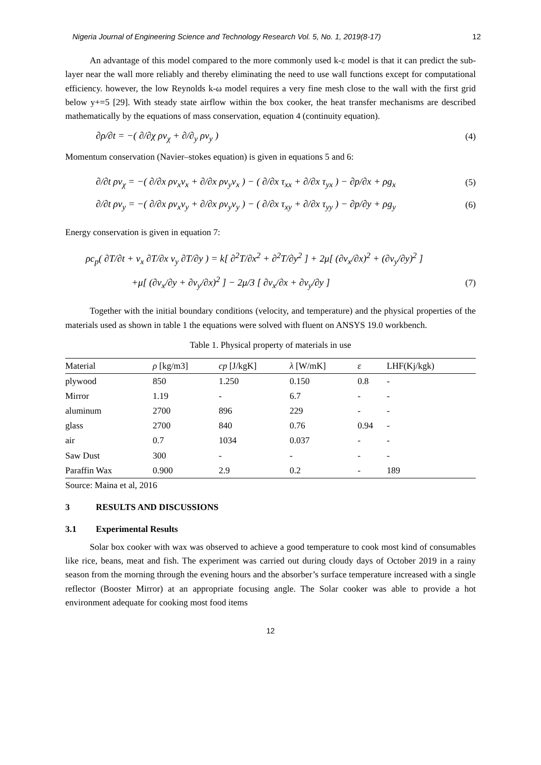Nigeria Journal of Engineering Science and Technology Research Vol. 5, No. 1, 2019(8-17) 12
An advantage of this model compared to the more commonly used k-ε model is that it can predict the sub-layer near the wall more reliably and thereby eliminating the need to use wall functions except for computational efficiency. however, the low Reynolds k-ω model requires a very fine mesh close to the wall with the first grid below y+=5 [29]. With steady state airflow within the box cooker, the heat transfer mechanisms are described mathematically by the equations of mass conservation, equation 4 (continuity equation).
∂ρ/∂t = −( ∂/∂χ ρv<sub>χ</sub> + ∂/∂<sub>y</sub> ρv<sub>y</sub> ) (4)
Momentum conservation (Navier–stokes equation) is given in equations 5 and 6:
∂/∂t ρv<sub>χ</sub> = −( ∂/∂x ρv<sub>x</sub>v<sub>x</sub> + ∂/∂x ρv<sub>y</sub>v<sub>x</sub> ) − ( ∂/∂x τ<sub>xx</sub> + ∂/∂x τ<sub>yx</sub> ) − ∂p/∂x + ρg<sub>x</sub> (5)
∂/∂t ρv<sub>y</sub> = −( ∂/∂x ρv<sub>x</sub>v<sub>y</sub> + ∂/∂x ρv<sub>y</sub>v<sub>y</sub> ) − ( ∂/∂x τ<sub>xy</sub> + ∂/∂x τ<sub>yy</sub> ) − ∂p/∂y + ρg<sub>y</sub> (6)
Energy conservation is given in equation 7:
ρc<sub>p</sub>( ∂T/∂t + v<sub>x</sub> ∂T/∂x v<sub>y</sub> ∂T/∂y ) = k[ ∂<sup>2</sup>T/∂x<sup>2</sup> + ∂<sup>2</sup>T/∂y<sup>2</sup> ] + 2μ[ (∂v<sub>x</sub>/∂x)<sup>2</sup> + (∂v<sub>y</sub>/∂y)<sup>2</sup> ]
+μ[ (∂v<sub>x</sub>/∂y + ∂v<sub>y</sub>/∂x)<sup>2</sup> ] − 2μ/3 [ ∂v<sub>x</sub>/∂x + ∂v<sub>y</sub>/∂y ] (7)
Together with the initial boundary conditions (velocity, and temperature) and the physical properties of the materials used as shown in table 1 the equations were solved with fluent on ANSYS 19.0 workbench.
Table 1. Physical property of materials in use
| Material | ρ [kg/m3] | cp [J/kgK] | λ [W/mK] | ε | LHF(Kj/kgk) |
| --- | --- | --- | --- | --- | --- |
| plywood | 850 | 1.250 | 0.150 | 0.8 | - |
| Mirror | 1.19 | - | 6.7 | - | - |
| aluminum | 2700 | 896 | 229 | - | - |
| glass | 2700 | 840 | 0.76 | 0.94 | - |
| air | 0.7 | 1034 | 0.037 | - | - |
| Saw Dust | 300 | - | - | - | - |
| Paraffin Wax | 0.900 | 2.9 | 0.2 | - | 189 |
Source: Maina et al, 2016
3 RESULTS AND DISCUSSIONS
3.1 Experimental Results
Solar box cooker with wax was observed to achieve a good temperature to cook most kind of consumables like rice, beans, meat and fish. The experiment was carried out during cloudy days of October 2019 in a rainy season from the morning through the evening hours and the absorber’s surface temperature increased with a single reflector (Booster Mirror) at an appropriate focusing angle. The Solar cooker was able to provide a hot environment adequate for cooking most food items
12